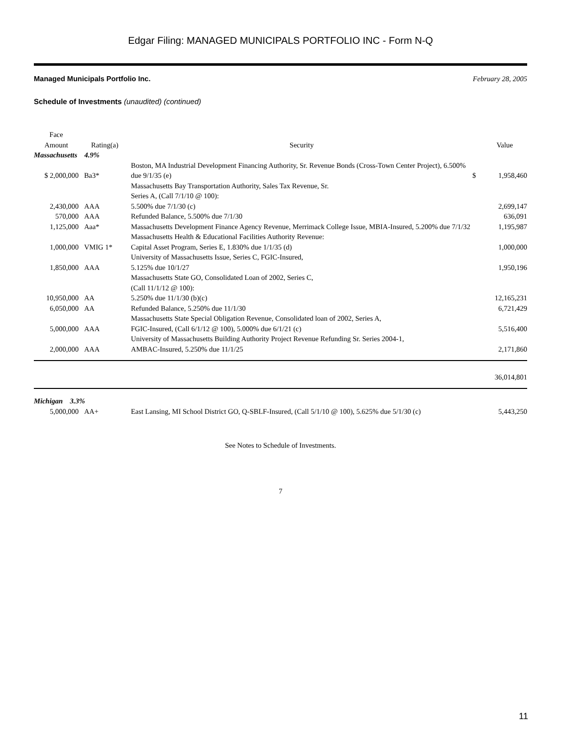Edgar Filing: MANAGED MUNICIPALS PORTFOLIO INC - Form N-Q
Managed Municipals Portfolio Inc. February 28, 2005
Schedule of Investments (unaudited) (continued)
| Face Amount | Rating(a) | Security | | Value |
| --- | --- | --- | --- | --- |
| Massachusetts 4.9% | | | | |
| $ 2,000,000 | Ba3* | Boston, MA Industrial Development Financing Authority, Sr. Revenue Bonds (Cross-Town Center Project), 6.500% due 9/1/35 (e) | $ | 1,958,460 |
| | | Massachusetts Bay Transportation Authority, Sales Tax Revenue, Sr. Series A, (Call 7/1/10 @ 100): | | |
| 2,430,000 | AAA | 5.500% due 7/1/30 (c) | | 2,699,147 |
| 570,000 | AAA | Refunded Balance, 5.500% due 7/1/30 | | 636,091 |
| 1,125,000 | Aaa* | Massachusetts Development Finance Agency Revenue, Merrimack College Issue, MBIA-Insured, 5.200% due 7/1/32 | | 1,195,987 |
| | | Massachusetts Health & Educational Facilities Authority Revenue: | | |
| 1,000,000 | VMIG 1* | Capital Asset Program, Series E, 1.830% due 1/1/35 (d) | | 1,000,000 |
| 1,850,000 | AAA | University of Massachusetts Issue, Series C, FGIC-Insured, 5.125% due 10/1/27 | | 1,950,196 |
| | | Massachusetts State GO, Consolidated Loan of 2002, Series C, (Call 11/1/12 @ 100): | | |
| 10,950,000 | AA | 5.250% due 11/1/30 (b)(c) | | 12,165,231 |
| 6,050,000 | AA | Refunded Balance, 5.250% due 11/1/30 | | 6,721,429 |
| 5,000,000 | AAA | Massachusetts State Special Obligation Revenue, Consolidated loan of 2002, Series A, FGIC-Insured, (Call 6/1/12 @ 100), 5.000% due 6/1/21 (c) | | 5,516,400 |
| 2,000,000 | AAA | University of Massachusetts Building Authority Project Revenue Refunding Sr. Series 2004-1, AMBAC-Insured, 5.250% due 11/1/25 | | 2,171,860 |
| | | | | 36,014,801 |
| Michigan 3.3% | | | | |
| 5,000,000 | AA+ | East Lansing, MI School District GO, Q-SBLF-Insured, (Call 5/1/10 @ 100), 5.625% due 5/1/30 (c) | | 5,443,250 |
See Notes to Schedule of Investments.
7
11